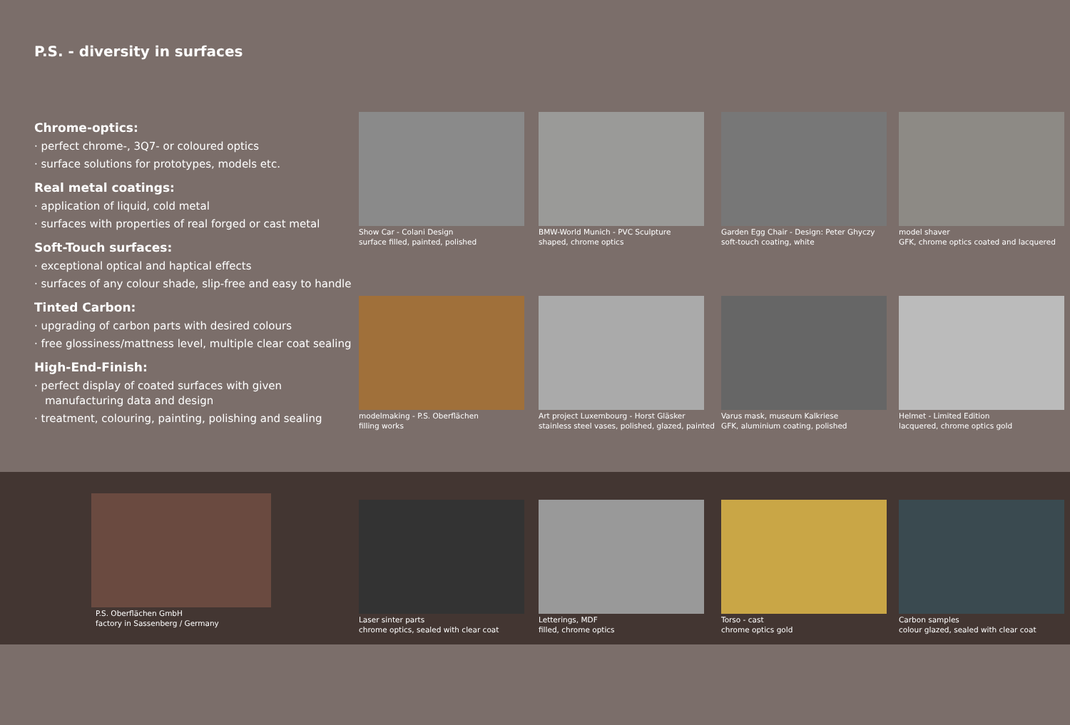P.S. - diversity in surfaces
Chrome-optics:
· perfect chrome-, 3Q7- or coloured optics
· surface solutions for prototypes, models etc.
Real metal coatings:
· application of liquid, cold metal
· surfaces with properties of real forged or cast metal
Soft-Touch surfaces:
· exceptional optical and haptical effects
· surfaces of any colour shade, slip-free and easy to handle
Tinted Carbon:
· upgrading of carbon parts with desired colours
· free glossiness/mattness level, multiple clear coat sealing
High-End-Finish:
· perfect display of coated surfaces with given manufacturing data and design
· treatment, colouring, painting, polishing and sealing
Show Car - Colani Design
surface filled, painted, polished
BMW-World Munich - PVC Sculpture
shaped, chrome optics
Garden Egg Chair - Design: Peter Ghyczy
soft-touch coating, white
model shaver
GFK, chrome optics coated and lacquered
modelmaking - P.S. Oberflächen
filling works
Art project Luxembourg - Horst Gläsker
stainless steel vases, polished, glazed, painted
Varus mask, museum Kalkriese
GFK, aluminium coating, polished
Helmet - Limited Edition
lacquered, chrome optics gold
P.S. Oberflächen GmbH
factory in Sassenberg / Germany
Laser sinter parts
chrome optics, sealed with clear coat
Letterings, MDF
filled, chrome optics
Torso - cast
chrome optics gold
Carbon samples
colour glazed, sealed with clear coat